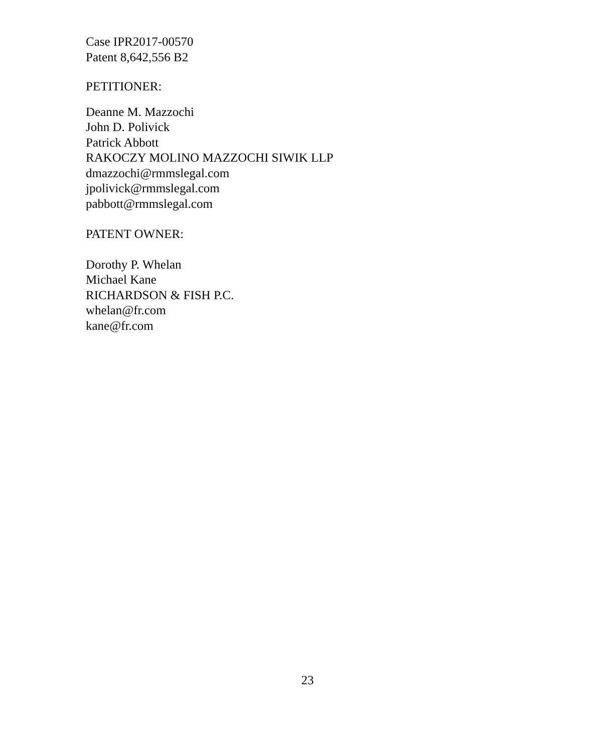Case IPR2017-00570
Patent 8,642,556 B2
PETITIONER:
Deanne M. Mazzochi
John D. Polivick
Patrick Abbott
RAKOCZY MOLINO MAZZOCHI SIWIK LLP
dmazzochi@rmmslegal.com
jpolivick@rmmslegal.com
pabbott@rmmslegal.com
PATENT OWNER:
Dorothy P. Whelan
Michael Kane
RICHARDSON & FISH P.C.
whelan@fr.com
kane@fr.com
23